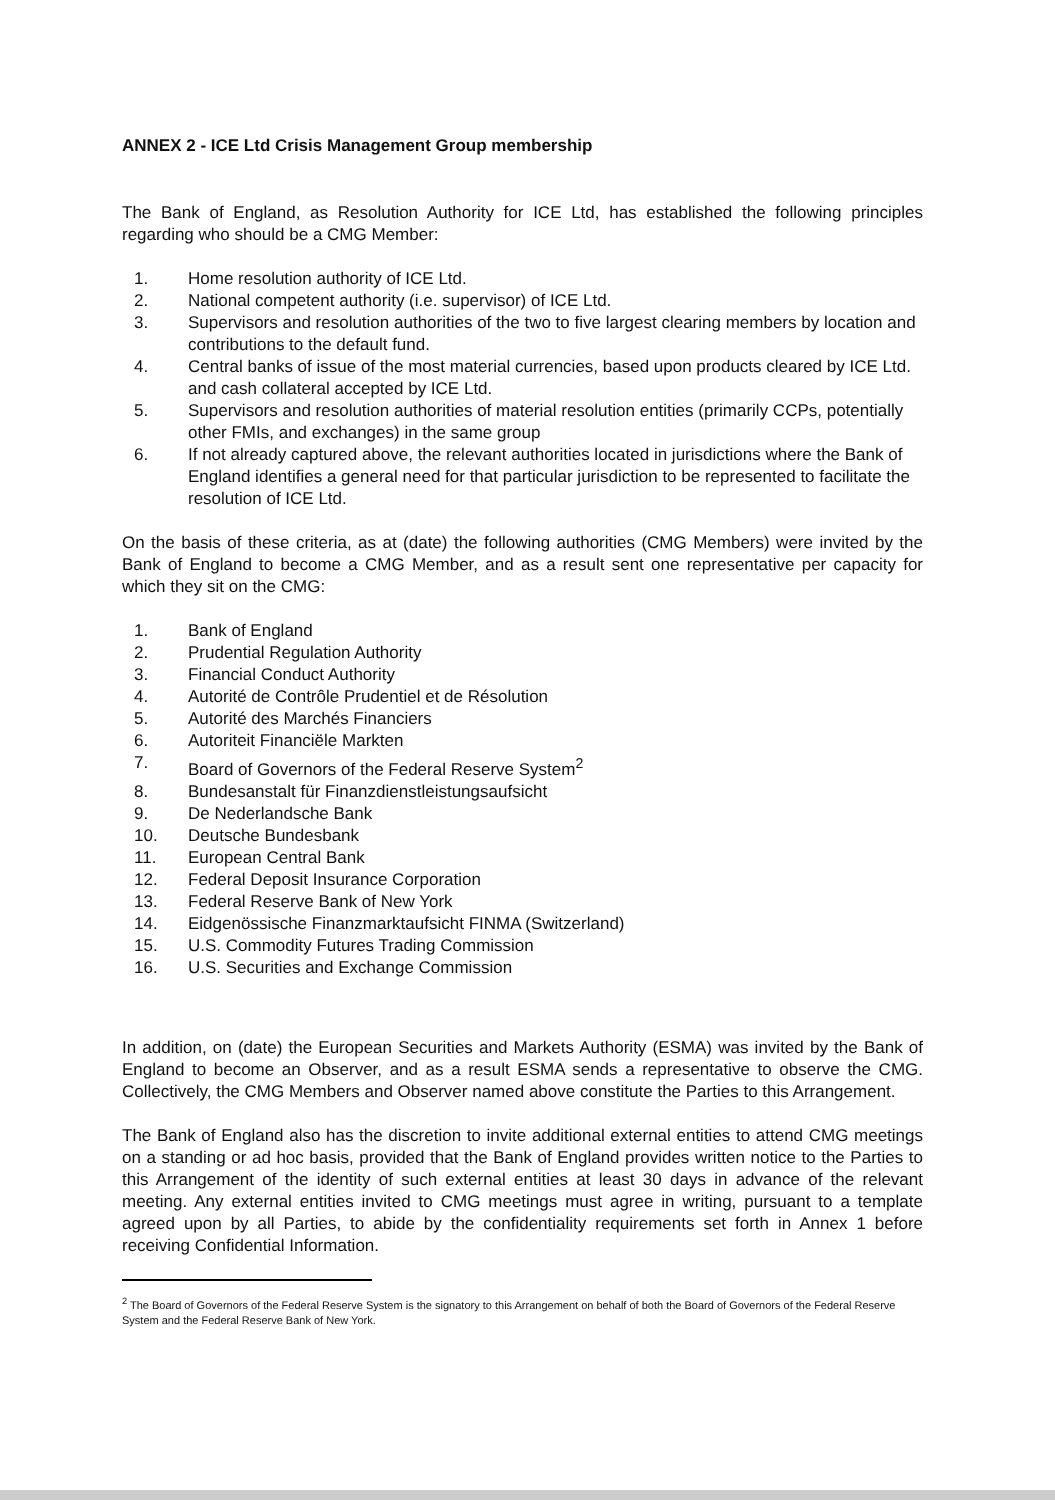ANNEX 2 - ICE Ltd Crisis Management Group membership
The Bank of England, as Resolution Authority for ICE Ltd, has established the following principles regarding who should be a CMG Member:
1. Home resolution authority of ICE Ltd.
2. National competent authority (i.e. supervisor) of ICE Ltd.
3. Supervisors and resolution authorities of the two to five largest clearing members by location and contributions to the default fund.
4. Central banks of issue of the most material currencies, based upon products cleared by ICE Ltd. and cash collateral accepted by ICE Ltd.
5. Supervisors and resolution authorities of material resolution entities (primarily CCPs, potentially other FMIs, and exchanges) in the same group
6. If not already captured above, the relevant authorities located in jurisdictions where the Bank of England identifies a general need for that particular jurisdiction to be represented to facilitate the resolution of ICE Ltd.
On the basis of these criteria, as at (date) the following authorities (CMG Members) were invited by the Bank of England to become a CMG Member, and as a result sent one representative per capacity for which they sit on the CMG:
1. Bank of England
2. Prudential Regulation Authority
3. Financial Conduct Authority
4. Autorité de Contrôle Prudentiel et de Résolution
5. Autorité des Marchés Financiers
6. Autoriteit Financiële Markten
7. Board of Governors of the Federal Reserve System<sup>2</sup>
8. Bundesanstalt für Finanzdienstleistungsaufsicht
9. De Nederlandsche Bank
10. Deutsche Bundesbank
11. European Central Bank
12. Federal Deposit Insurance Corporation
13. Federal Reserve Bank of New York
14. Eidgenössische Finanzmarktaufsicht FINMA (Switzerland)
15. U.S. Commodity Futures Trading Commission
16. U.S. Securities and Exchange Commission
In addition, on (date) the European Securities and Markets Authority (ESMA) was invited by the Bank of England to become an Observer, and as a result ESMA sends a representative to observe the CMG. Collectively, the CMG Members and Observer named above constitute the Parties to this Arrangement.
The Bank of England also has the discretion to invite additional external entities to attend CMG meetings on a standing or ad hoc basis, provided that the Bank of England provides written notice to the Parties to this Arrangement of the identity of such external entities at least 30 days in advance of the relevant meeting. Any external entities invited to CMG meetings must agree in writing, pursuant to a template agreed upon by all Parties, to abide by the confidentiality requirements set forth in Annex 1 before receiving Confidential Information.
<sup>2</sup> The Board of Governors of the Federal Reserve System is the signatory to this Arrangement on behalf of both the Board of Governors of the Federal Reserve System and the Federal Reserve Bank of New York.